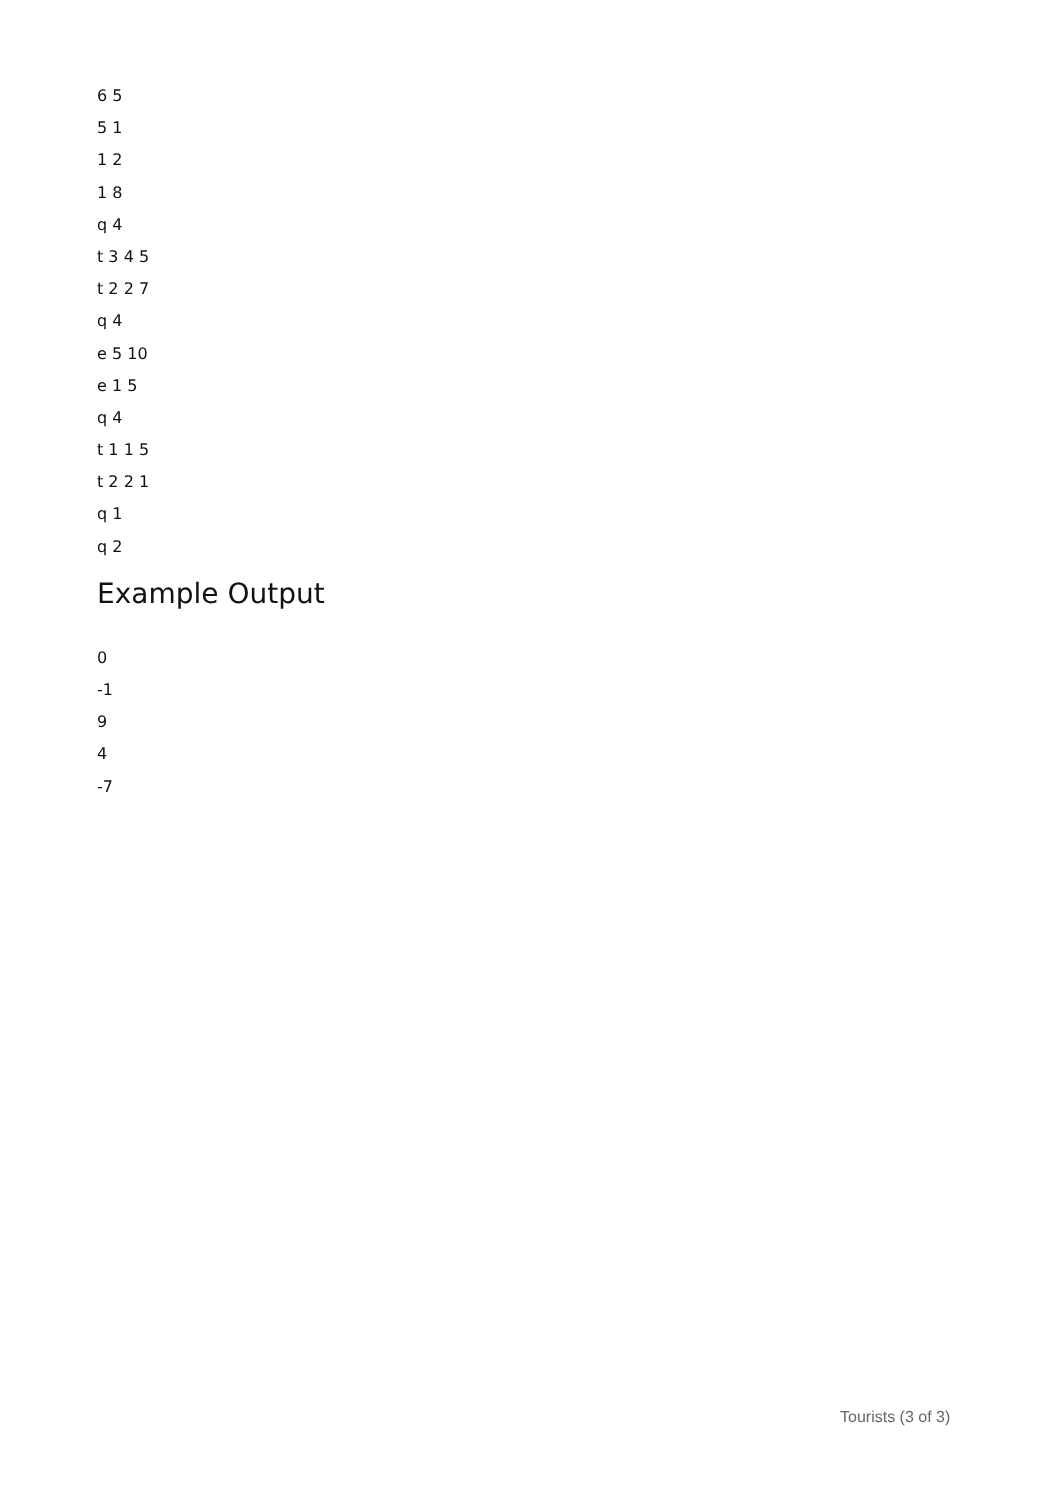6 5
5 1
1 2
1 8
q 4
t 3 4 5
t 2 2 7
q 4
e 5 10
e 1 5
q 4
t 1 1 5
t 2 2 1
q 1
q 2
Example Output
0
-1
9
4
-7
Tourists (3 of 3)